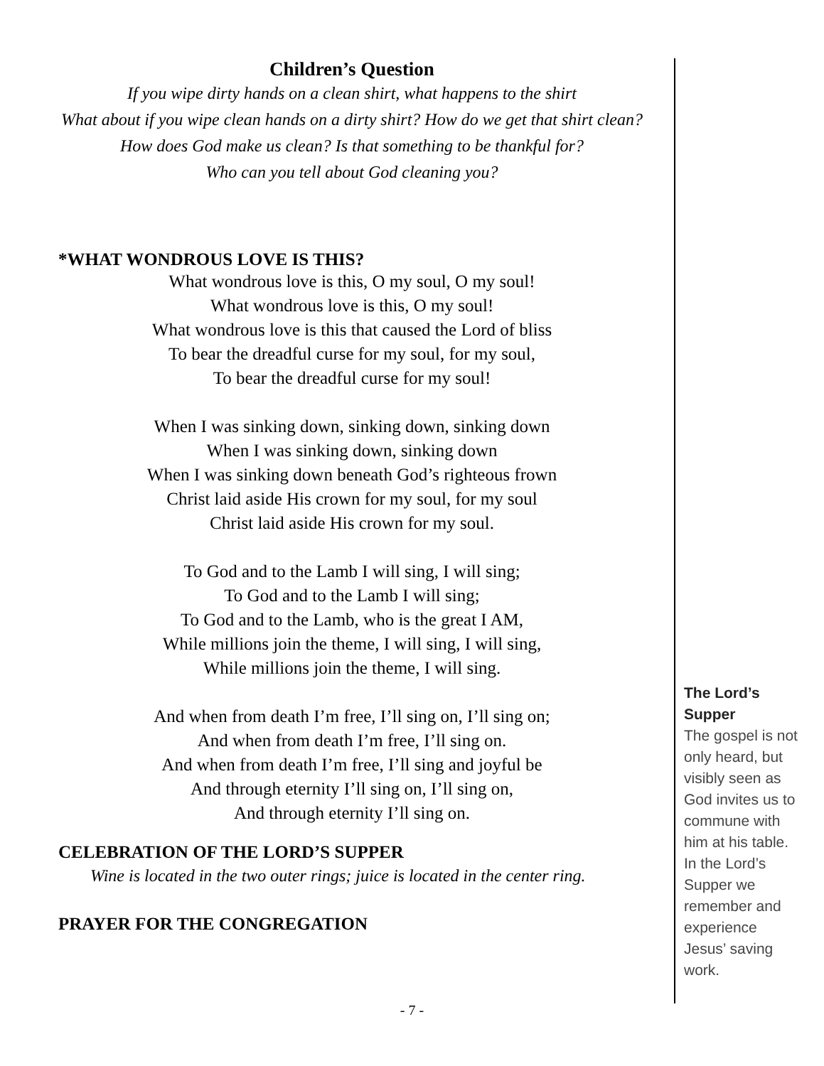Children’s Question
If you wipe dirty hands on a clean shirt, what happens to the shirt
What about if you wipe clean hands on a dirty shirt? How do we get that shirt clean?
How does God make us clean? Is that something to be thankful for?
Who can you tell about God cleaning you?
*WHAT WONDROUS LOVE IS THIS?
What wondrous love is this, O my soul, O my soul!
What wondrous love is this, O my soul!
What wondrous love is this that caused the Lord of bliss
To bear the dreadful curse for my soul, for my soul,
To bear the dreadful curse for my soul!
When I was sinking down, sinking down, sinking down
When I was sinking down, sinking down
When I was sinking down beneath God’s righteous frown
Christ laid aside His crown for my soul, for my soul
Christ laid aside His crown for my soul.
To God and to the Lamb I will sing, I will sing;
To God and to the Lamb I will sing;
To God and to the Lamb, who is the great I AM,
While millions join the theme, I will sing, I will sing,
While millions join the theme, I will sing.
And when from death I’m free, I’ll sing on, I’ll sing on;
And when from death I’m free, I’ll sing on.
And when from death I’m free, I’ll sing and joyful be
And through eternity I’ll sing on, I’ll sing on,
And through eternity I’ll sing on.
CELEBRATION OF THE LORD’S SUPPER
Wine is located in the two outer rings; juice is located in the center ring.
PRAYER FOR THE CONGREGATION
The Lord’s Supper
The gospel is not only heard, but visibly seen as God invites us to commune with him at his table. In the Lord’s Supper we remember and experience Jesus’ saving work.
- 7 -